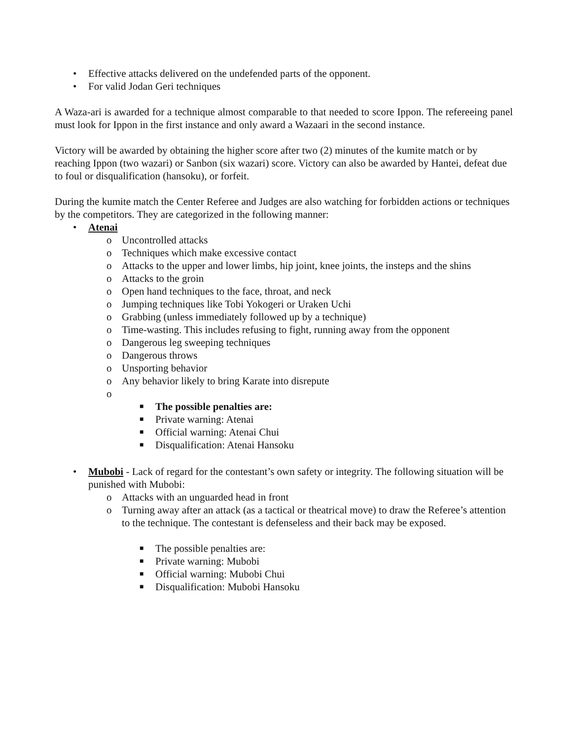• Effective attacks delivered on the undefended parts of the opponent.
• For valid Jodan Geri techniques
A Waza-ari is awarded for a technique almost comparable to that needed to score Ippon. The refereeing panel must look for Ippon in the first instance and only award a Wazaari in the second instance.
Victory will be awarded by obtaining the higher score after two (2) minutes of the kumite match or by reaching Ippon (two wazari) or Sanbon (six wazari) score. Victory can also be awarded by Hantei, defeat due to foul or disqualification (hansoku), or forfeit.
During the kumite match the Center Referee and Judges are also watching for forbidden actions or techniques by the competitors. They are categorized in the following manner:
• Atenai
o Uncontrolled attacks
o Techniques which make excessive contact
o Attacks to the upper and lower limbs, hip joint, knee joints, the insteps and the shins
o Attacks to the groin
o Open hand techniques to the face, throat, and neck
o Jumping techniques like Tobi Yokogeri or Uraken Uchi
o Grabbing (unless immediately followed up by a technique)
o Time-wasting. This includes refusing to fight, running away from the opponent
o Dangerous leg sweeping techniques
o Dangerous throws
o Unsporting behavior
o Any behavior likely to bring Karate into disrepute
o
■ The possible penalties are:
■ Private warning: Atenai
■ Official warning: Atenai Chui
■ Disqualification: Atenai Hansoku
• Mubobi - Lack of regard for the contestant’s own safety or integrity. The following situation will be punished with Mubobi:
o Attacks with an unguarded head in front
o Turning away after an attack (as a tactical or theatrical move) to draw the Referee’s attention to the technique. The contestant is defenseless and their back may be exposed.
■ The possible penalties are:
■ Private warning: Mubobi
■ Official warning: Mubobi Chui
■ Disqualification: Mubobi Hansoku